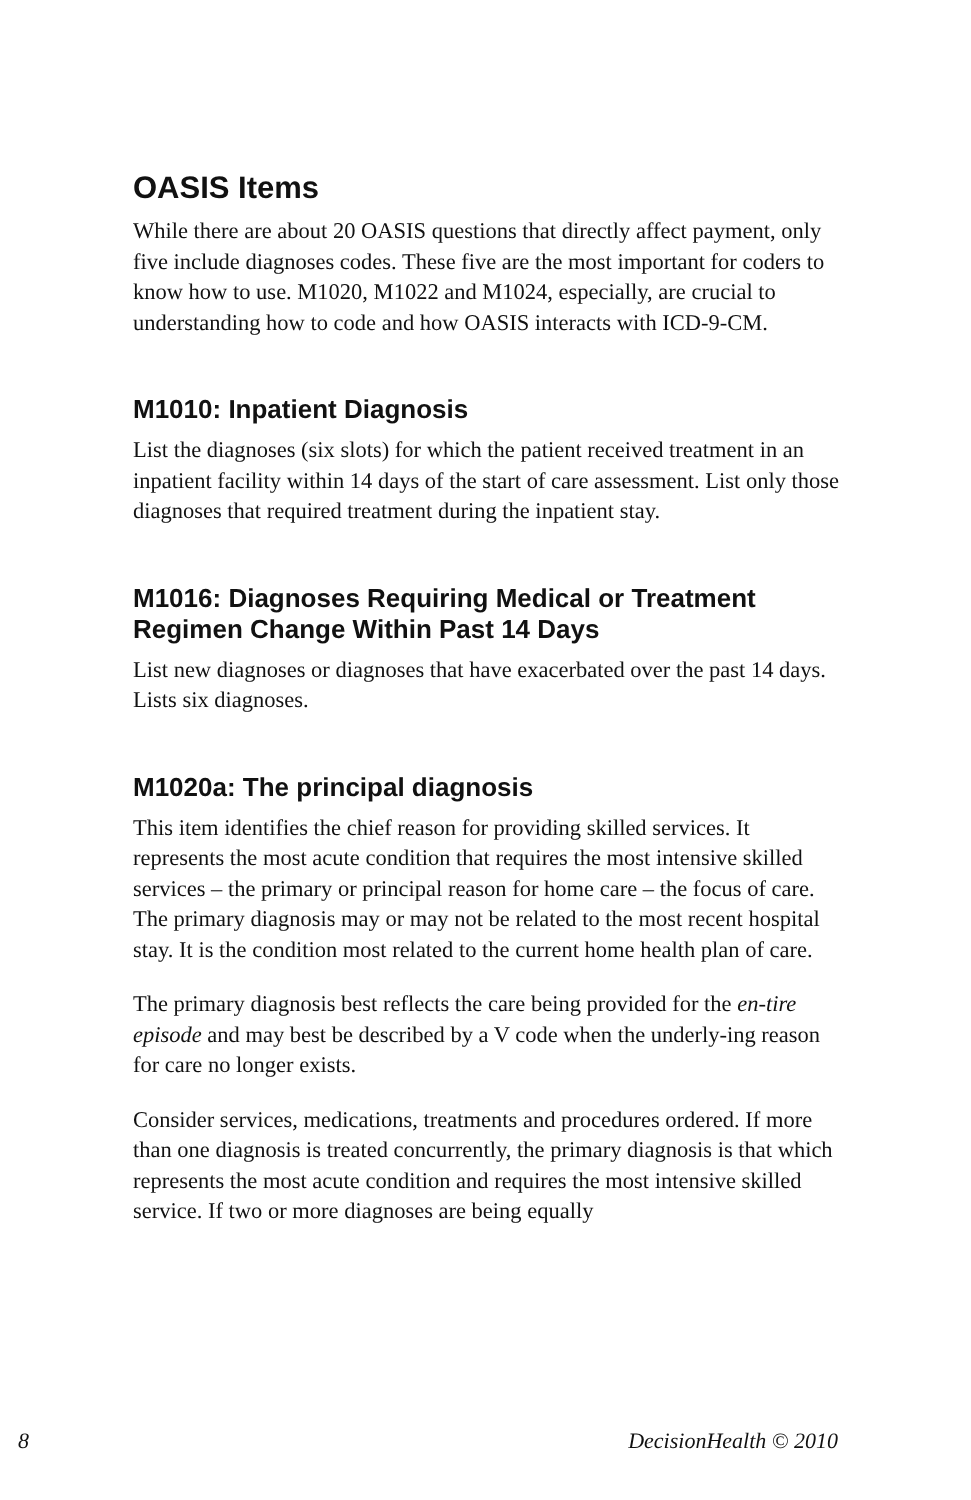OASIS Items
While there are about 20 OASIS questions that directly affect payment, only five include diagnoses codes. These five are the most important for coders to know how to use. M1020, M1022 and M1024, especially, are crucial to understanding how to code and how OASIS interacts with ICD-9-CM.
M1010: Inpatient Diagnosis
List the diagnoses (six slots) for which the patient received treatment in an inpatient facility within 14 days of the start of care assessment. List only those diagnoses that required treatment during the inpatient stay.
M1016: Diagnoses Requiring Medical or Treatment Regimen Change Within Past 14 Days
List new diagnoses or diagnoses that have exacerbated over the past 14 days. Lists six diagnoses.
M1020a: The principal diagnosis
This item identifies the chief reason for providing skilled services. It represents the most acute condition that requires the most intensive skilled services – the primary or principal reason for home care – the focus of care. The primary diagnosis may or may not be related to the most recent hospital stay. It is the condition most related to the current home health plan of care.
The primary diagnosis best reflects the care being provided for the en-tire episode and may best be described by a V code when the underly-ing reason for care no longer exists.
Consider services, medications, treatments and procedures ordered. If more than one diagnosis is treated concurrently, the primary diagnosis is that which represents the most acute condition and requires the most intensive skilled service. If two or more diagnoses are being equally
8 DecisionHealth © 2010